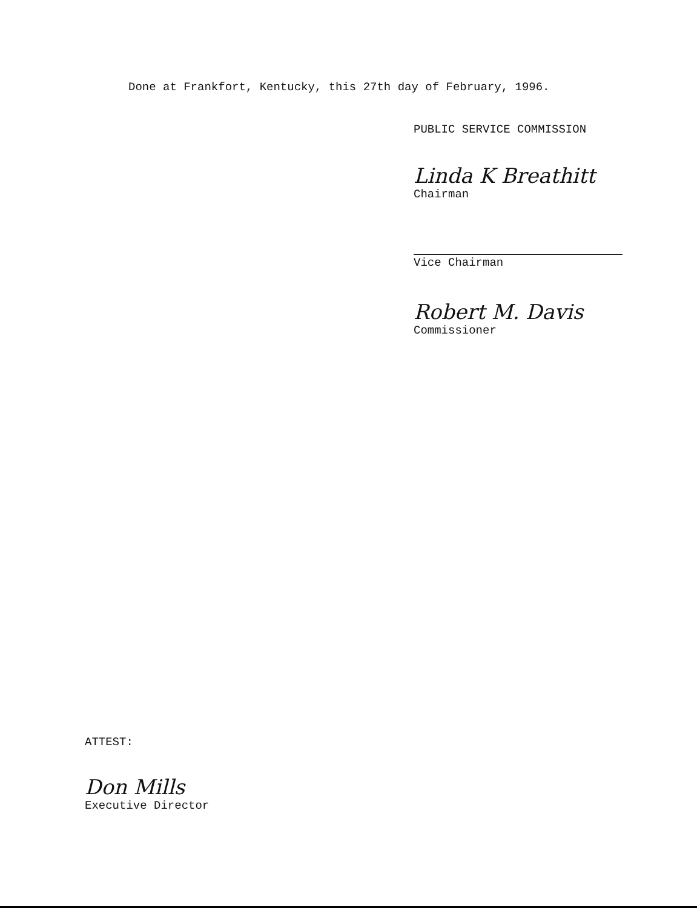Done at Frankfort, Kentucky, this 27th day of February, 1996.
PUBLIC SERVICE COMMISSION
Linda K Breathitt
Chairman
Vice Chairman
Robert M. Davis
Commissioner
ATTEST:
Don Mills
Executive Director